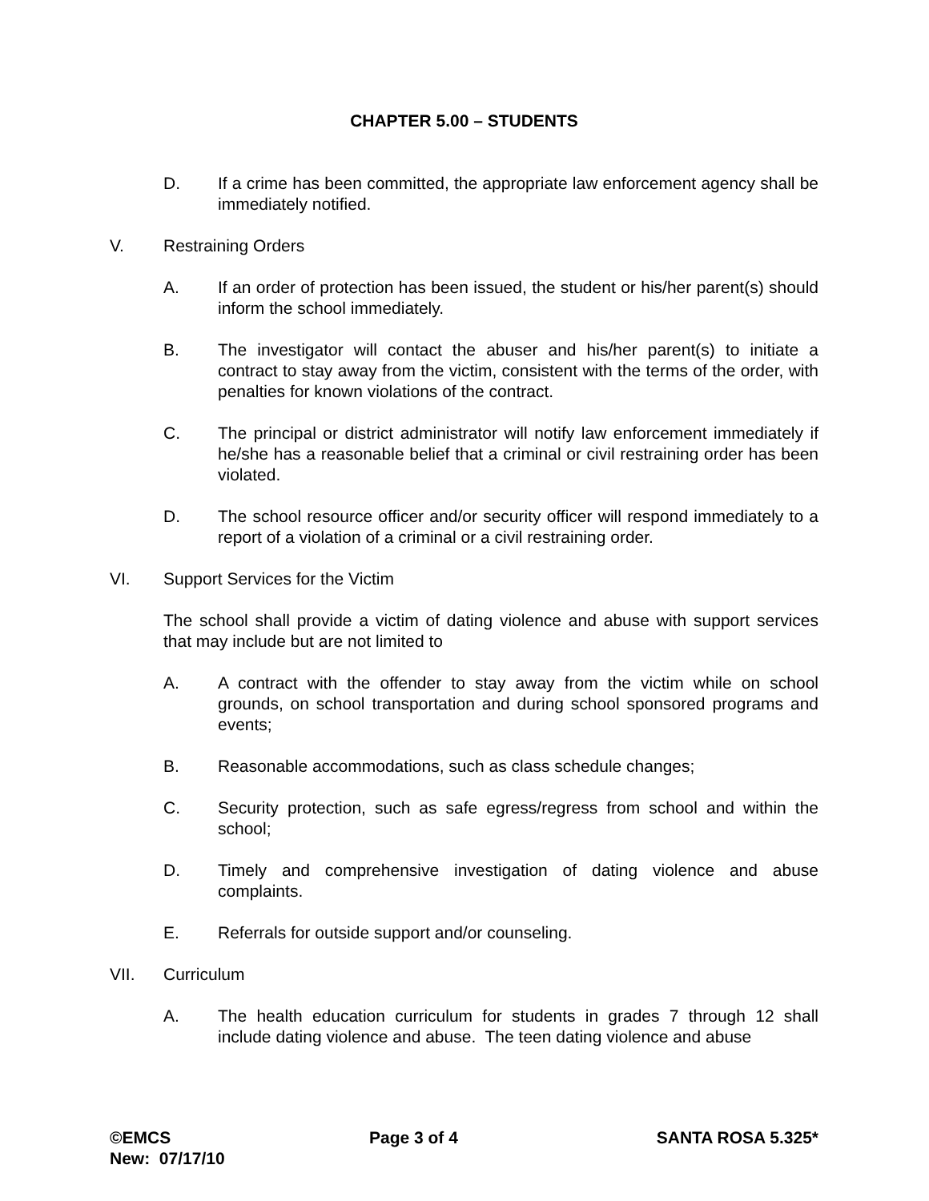CHAPTER 5.00 – STUDENTS
D. If a crime has been committed, the appropriate law enforcement agency shall be immediately notified.
V. Restraining Orders
A. If an order of protection has been issued, the student or his/her parent(s) should inform the school immediately.
B. The investigator will contact the abuser and his/her parent(s) to initiate a contract to stay away from the victim, consistent with the terms of the order, with penalties for known violations of the contract.
C. The principal or district administrator will notify law enforcement immediately if he/she has a reasonable belief that a criminal or civil restraining order has been violated.
D. The school resource officer and/or security officer will respond immediately to a report of a violation of a criminal or a civil restraining order.
VI. Support Services for the Victim
The school shall provide a victim of dating violence and abuse with support services that may include but are not limited to
A. A contract with the offender to stay away from the victim while on school grounds, on school transportation and during school sponsored programs and events;
B. Reasonable accommodations, such as class schedule changes;
C. Security protection, such as safe egress/regress from school and within the school;
D. Timely and comprehensive investigation of dating violence and abuse complaints.
E. Referrals for outside support and/or counseling.
VII. Curriculum
A. The health education curriculum for students in grades 7 through 12 shall include dating violence and abuse. The teen dating violence and abuse
©EMCS Page 3 of 4 SANTA ROSA 5.325*
New: 07/17/10